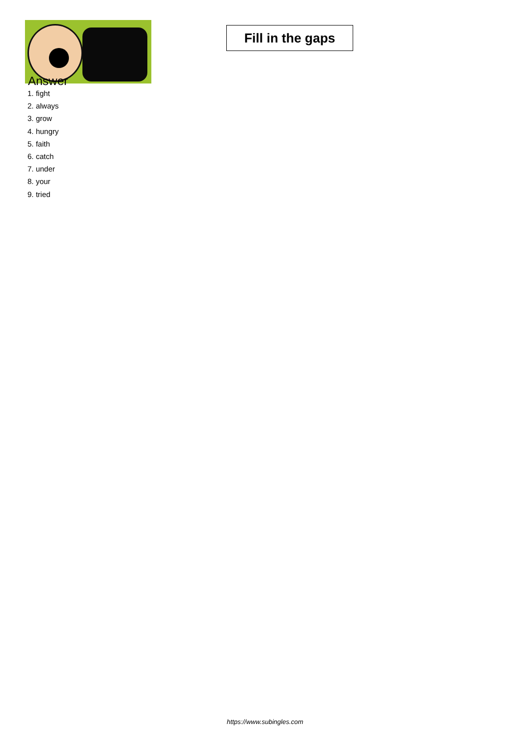Fill in the gaps
Answer
1. fight
2. always
3. grow
4. hungry
5. faith
6. catch
7. under
8. your
9. tried
https://www.subingles.com